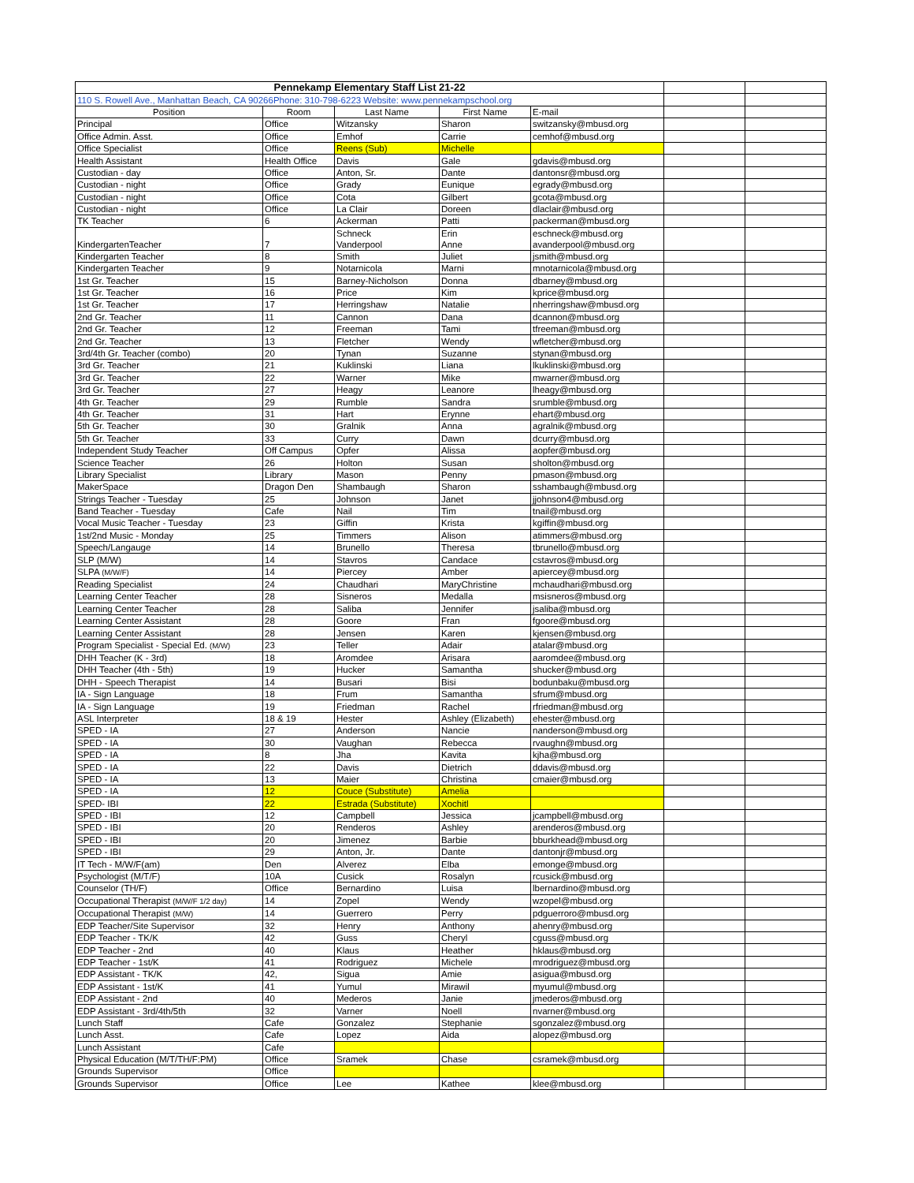| Pennekamp Elementary Staff List 21-22 | | | | | | |
| 110 S. Rowell Ave., Manhattan Beach, CA 90266Phone: 310-798-6223 Website: www.pennekampschool.org | | | | | | |
| Position | Room | Last Name | First Name | E-mail | | |
| Principal | Office | Witzansky | Sharon | switzansky@mbusd.org | | |
| Office Admin. Asst. | Office | Emhof | Carrie | cemhof@mbusd.org | | |
| Office Specialist | Office | Reens (Sub) | Michelle | | | |
| Health Assistant | Health Office | Davis | Gale | gdavis@mbusd.org | | |
| Custodian - day | Office | Anton, Sr. | Dante | dantonsr@mbusd.org | | |
| Custodian - night | Office | Grady | Eunique | egrady@mbusd.org | | |
| Custodian - night | Office | Cota | Gilbert | gcota@mbusd.org | | |
| Custodian - night | Office | La Clair | Doreen | dlaclair@mbusd.org | | |
| TK Teacher | 6 | Ackerman | Patti | packerman@mbusd.org | | |
| KindergartenTeacher | 7 | Schneck Vanderpool | Erin Anne | eschneck@mbusd.org avanderpool@mbusd.org | | |
| Kindergarten Teacher | 8 | Smith | Juliet | jsmith@mbusd.org | | |
| Kindergarten Teacher | 9 | Notarnicola | Marni | mnotarnicola@mbusd.org | | |
| 1st Gr. Teacher | 15 | Barney-Nicholson | Donna | dbarney@mbusd.org | | |
| 1st Gr. Teacher | 16 | Price | Kim | kprice@mbusd.org | | |
| 1st Gr. Teacher | 17 | Herringshaw | Natalie | nherringshaw@mbusd.org | | |
| 2nd Gr. Teacher | 11 | Cannon | Dana | dcannon@mbusd.org | | |
| 2nd Gr. Teacher | 12 | Freeman | Tami | tfreeman@mbusd.org | | |
| 2nd Gr. Teacher | 13 | Fletcher | Wendy | wfletcher@mbusd.org | | |
| 3rd/4th Gr. Teacher (combo) | 20 | Tynan | Suzanne | stynan@mbusd.org | | |
| 3rd Gr. Teacher | 21 | Kuklinski | Liana | lkuklinski@mbusd.org | | |
| 3rd Gr. Teacher | 22 | Warner | Mike | mwarner@mbusd.org | | |
| 3rd Gr. Teacher | 27 | Heagy | Leanore | lheagy@mbusd.org | | |
| 4th Gr. Teacher | 29 | Rumble | Sandra | srumble@mbusd.org | | |
| 4th Gr. Teacher | 31 | Hart | Erynne | ehart@mbusd.org | | |
| 5th Gr. Teacher | 30 | Gralnik | Anna | agralnik@mbusd.org | | |
| 5th Gr. Teacher | 33 | Curry | Dawn | dcurry@mbusd.org | | |
| Independent Study Teacher | Off Campus | Opfer | Alissa | aopfer@mbusd.org | | |
| Science Teacher | 26 | Holton | Susan | sholton@mbusd.org | | |
| Library Specialist | Library | Mason | Penny | pmason@mbusd.org | | |
| MakerSpace | Dragon Den | Shambaugh | Sharon | sshambaugh@mbusd.org | | |
| Strings Teacher - Tuesday | 25 | Johnson | Janet | jjohnson4@mbusd.org | | |
| Band Teacher - Tuesday | Cafe | Nail | Tim | tnail@mbusd.org | | |
| Vocal Music Teacher - Tuesday | 23 | Giffin | Krista | kgiffin@mbusd.org | | |
| 1st/2nd Music - Monday | 25 | Timmers | Alison | atimmers@mbusd.org | | |
| Speech/Langauge | 14 | Brunello | Theresa | tbrunello@mbusd.org | | |
| SLP (M/W) | 14 | Stavros | Candace | cstavros@mbusd.org | | |
| SLPA (M/W/F) | 14 | Piercey | Amber | apiercey@mbusd.org | | |
| Reading Specialist | 24 | Chaudhari | MaryChristine | mchaudhari@mbusd.org | | |
| Learning Center Teacher | 28 | Sisneros | Medalla | msisneros@mbusd.org | | |
| Learning Center Teacher | 28 | Saliba | Jennifer | jsaliba@mbusd.org | | |
| Learning Center Assistant | 28 | Goore | Fran | fgoore@mbusd.org | | |
| Learning Center Assistant | 28 | Jensen | Karen | kjensen@mbusd.org | | |
| Program Specialist - Special Ed. (M/W) | 23 | Teller | Adair | atalar@mbusd.org | | |
| DHH Teacher (K - 3rd) | 18 | Aromdee | Arisara | aaromdee@mbusd.org | | |
| DHH Teacher (4th - 5th) | 19 | Hucker | Samantha | shucker@mbusd.org | | |
| DHH - Speech Therapist | 14 | Busari | Bisi | bodunbaku@mbusd.org | | |
| IA - Sign Language | 18 | Frum | Samantha | sfrum@mbusd.org | | |
| IA - Sign Language | 19 | Friedman | Rachel | rfriedman@mbusd.org | | |
| ASL Interpreter | 18 & 19 | Hester | Ashley (Elizabeth) | ehester@mbusd.org | | |
| SPED - IA | 27 | Anderson | Nancie | nanderson@mbusd.org | | |
| SPED - IA | 30 | Vaughan | Rebecca | rvaughn@mbusd.org | | |
| SPED - IA | 8 | Jha | Kavita | kjha@mbusd.org | | |
| SPED - IA | 22 | Davis | Dietrich | ddavis@mbusd.org | | |
| SPED - IA | 13 | Maier | Christina | cmaier@mbusd.org | | |
| SPED - IA | 12 | Couce (Substitute) | Amelia | | | |
| SPED- IBI | 22 | Estrada (Substitute) | Xochitl | | | |
| SPED - IBI | 12 | Campbell | Jessica | jcampbell@mbusd.org | | |
| SPED - IBI | 20 | Renderos | Ashley | arenderos@mbusd.org | | |
| SPED - IBI | 20 | Jimenez | Barbie | bburkhead@mbusd.org | | |
| SPED - IBI | 29 | Anton, Jr. | Dante | dantonjr@mbusd.org | | |
| IT Tech - M/W/F(am) | Den | Alverez | Elba | emonge@mbusd.org | | |
| Psychologist (M/T/F) | 10A | Cusick | Rosalyn | rcusick@mbusd.org | | |
| Counselor (TH/F) | Office | Bernardino | Luisa | lbernardino@mbusd.org | | |
| Occupational Therapist (M/W/F 1/2 day) | 14 | Zopel | Wendy | wzopel@mbusd.org | | |
| Occupational Therapist (M/W) | 14 | Guerrero | Perry | pdguerroro@mbusd.org | | |
| EDP Teacher/Site Supervisor | 32 | Henry | Anthony | ahenry@mbusd.org | | |
| EDP Teacher - TK/K | 42 | Guss | Cheryl | cguss@mbusd.org | | |
| EDP Teacher - 2nd | 40 | Klaus | Heather | hklaus@mbusd.org | | |
| EDP Teacher - 1st/K | 41 | Rodriguez | Michele | mrodriguez@mbusd.org | | |
| EDP Assistant - TK/K | 42, | Sigua | Amie | asigua@mbusd.org | | |
| EDP Assistant - 1st/K | 41 | Yumul | Mirawil | myumul@mbusd.org | | |
| EDP Assistant - 2nd | 40 | Mederos | Janie | jmederos@mbusd.org | | |
| EDP Assistant - 3rd/4th/5th | 32 | Varner | Noell | nvarner@mbusd.org | | |
| Lunch Staff | Cafe | Gonzalez | Stephanie | sgonzalez@mbusd.org | | |
| Lunch Asst. | Cafe | Lopez | Aida | alopez@mbusd.org | | |
| Lunch Assistant | Cafe | | | | | |
| Physical Education (M/T/TH/F:PM) | Office | Sramek | Chase | csramek@mbusd.org | | |
| Grounds Supervisor | Office | | | | | |
| Grounds Supervisor | Office | Lee | Kathee | klee@mbusd.org | | |